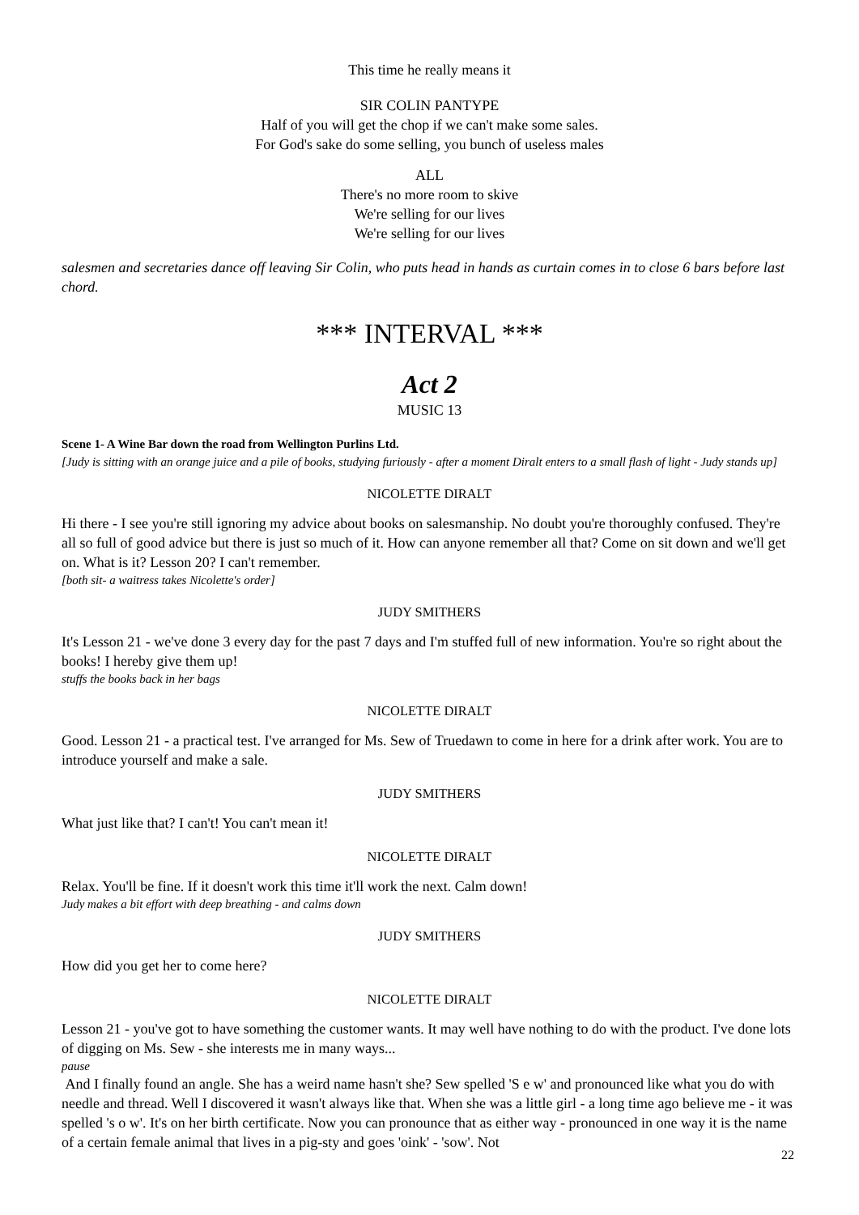This time he really means it
SIR COLIN PANTYPE
Half of you will get the chop if we can't make some sales.
For God's sake do some selling, you bunch of useless males
ALL
There's no more room to skive
We're selling for our lives
We're selling for our lives
salesmen and secretaries dance off leaving Sir Colin, who puts head in hands as curtain comes in to close 6 bars before last chord.
*** INTERVAL ***
Act 2
MUSIC 13
Scene 1- A Wine Bar down the road from Wellington Purlins Ltd.
[Judy is sitting with an orange juice and a pile of books, studying furiously - after a moment Diralt enters to a small flash of light - Judy stands up]
NICOLETTE DIRALT
Hi there - I see you're still ignoring my advice about books on salesmanship. No doubt you're thoroughly confused. They're all so full of good advice but there is just so much of it. How can anyone remember all that? Come on sit down and we'll get on. What is it? Lesson 20? I can't remember.
[both sit- a waitress takes Nicolette's order]
JUDY SMITHERS
It's Lesson 21 - we've done 3 every day for the past 7 days and I'm stuffed full of new information. You're so right about the books! I hereby give them up!
stuffs the books back in her bags
NICOLETTE DIRALT
Good. Lesson 21 - a practical test. I've arranged for Ms. Sew of Truedawn to come in here for a drink after work. You are to introduce yourself and make a sale.
JUDY SMITHERS
What just like that? I can't! You can't mean it!
NICOLETTE DIRALT
Relax. You'll be fine. If it doesn't work this time it'll work the next. Calm down!
Judy makes a bit effort with deep breathing - and calms down
JUDY SMITHERS
How did you get her to come here?
NICOLETTE DIRALT
Lesson 21 - you've got to have something the customer wants. It may well have nothing to do with the product. I've done lots of digging on Ms. Sew - she interests me in many ways...
pause
And I finally found an angle. She has a weird name hasn't she? Sew spelled 'S e w' and pronounced like what you do with needle and thread. Well I discovered it wasn't always like that. When she was a little girl - a long time ago believe me - it was spelled 's o w'. It's on her birth certificate. Now you can pronounce that as either way - pronounced in one way it is the name of a certain female animal that lives in a pig-sty and goes 'oink' - 'sow'. Not
22